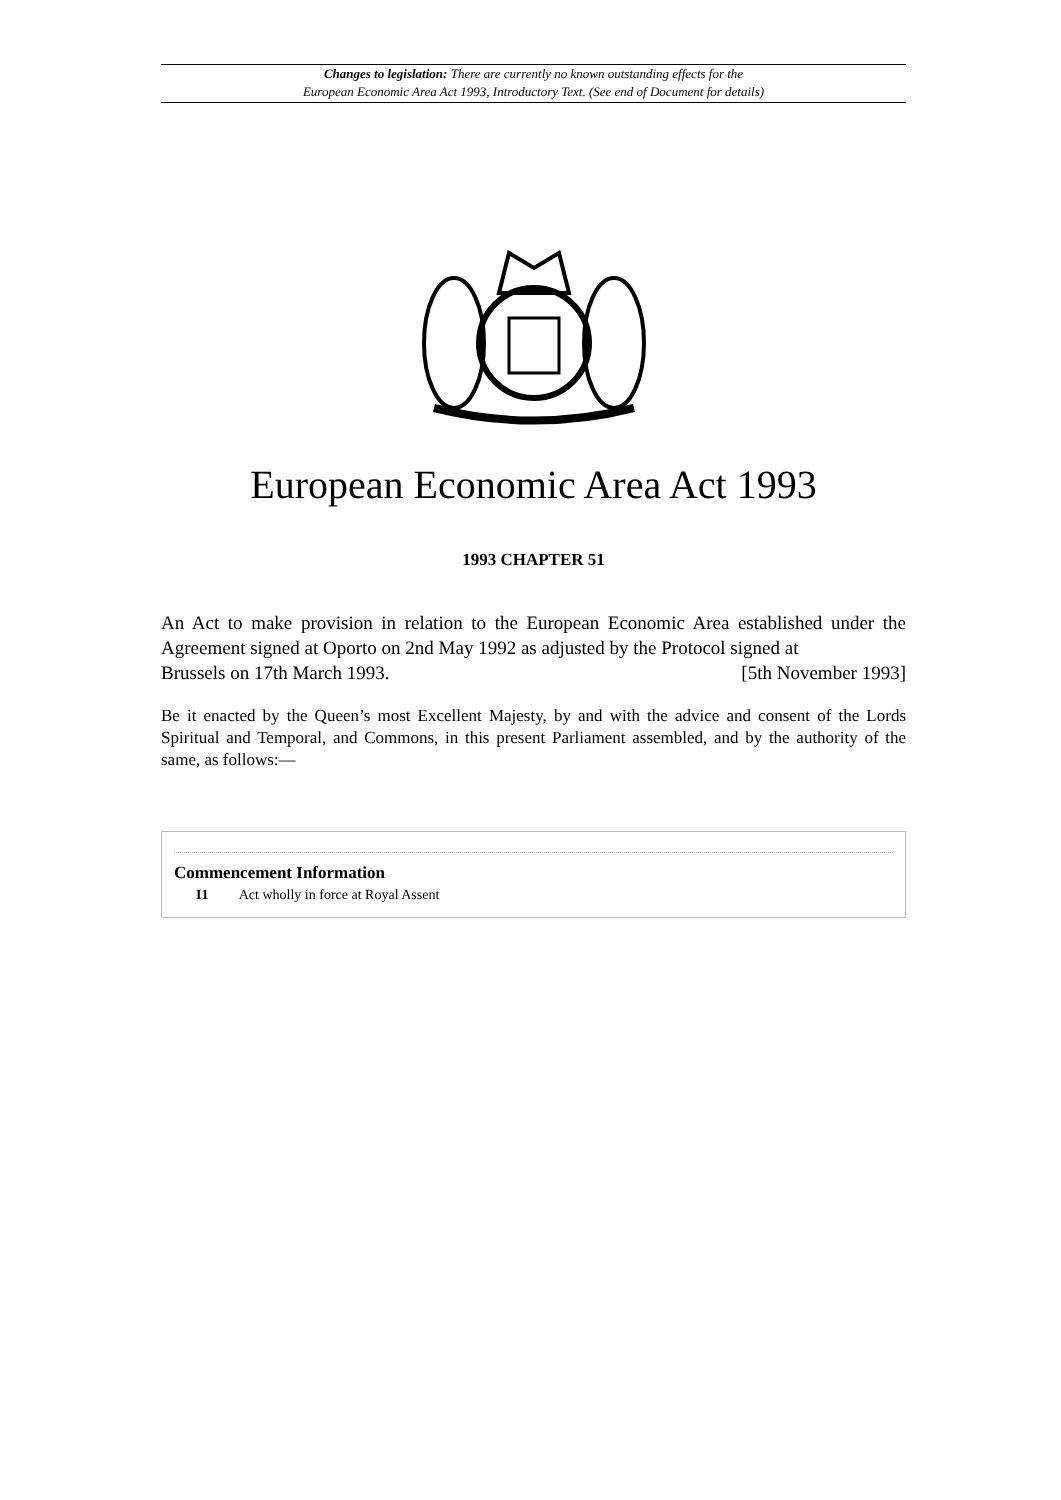Changes to legislation: There are currently no known outstanding effects for the
European Economic Area Act 1993, Introductory Text. (See end of Document for details)
European Economic Area Act 1993
1993 CHAPTER 51
An Act to make provision in relation to the European Economic Area established under the Agreement signed at Oporto on 2nd May 1992 as adjusted by the Protocol signed at
Brussels on 17th March 1993. [5th November 1993]
Be it enacted by the Queen’s most Excellent Majesty, by and with the advice and consent of the Lords Spiritual and Temporal, and Commons, in this present Parliament assembled, and by the authority of the same, as follows:—
Commencement Information
I1 Act wholly in force at Royal Assent